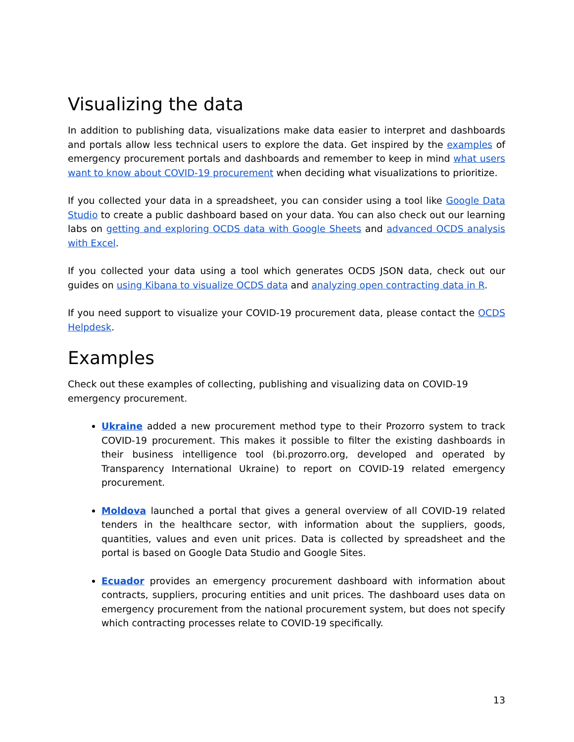Visualizing the data
In addition to publishing data, visualizations make data easier to interpret and dashboards and portals allow less technical users to explore the data. Get inspired by the examples of emergency procurement portals and dashboards and remember to keep in mind what users want to know about COVID-19 procurement when deciding what visualizations to prioritize.
If you collected your data in a spreadsheet, you can consider using a tool like Google Data Studio to create a public dashboard based on your data. You can also check out our learning labs on getting and exploring OCDS data with Google Sheets and advanced OCDS analysis with Excel.
If you collected your data using a tool which generates OCDS JSON data, check out our guides on using Kibana to visualize OCDS data and analyzing open contracting data in R.
If you need support to visualize your COVID-19 procurement data, please contact the OCDS Helpdesk.
Examples
Check out these examples of collecting, publishing and visualizing data on COVID-19 emergency procurement.
Ukraine added a new procurement method type to their Prozorro system to track COVID-19 procurement. This makes it possible to filter the existing dashboards in their business intelligence tool (bi.prozorro.org, developed and operated by Transparency International Ukraine) to report on COVID-19 related emergency procurement.
Moldova launched a portal that gives a general overview of all COVID-19 related tenders in the healthcare sector, with information about the suppliers, goods, quantities, values and even unit prices. Data is collected by spreadsheet and the portal is based on Google Data Studio and Google Sites.
Ecuador provides an emergency procurement dashboard with information about contracts, suppliers, procuring entities and unit prices. The dashboard uses data on emergency procurement from the national procurement system, but does not specify which contracting processes relate to COVID-19 specifically.
13